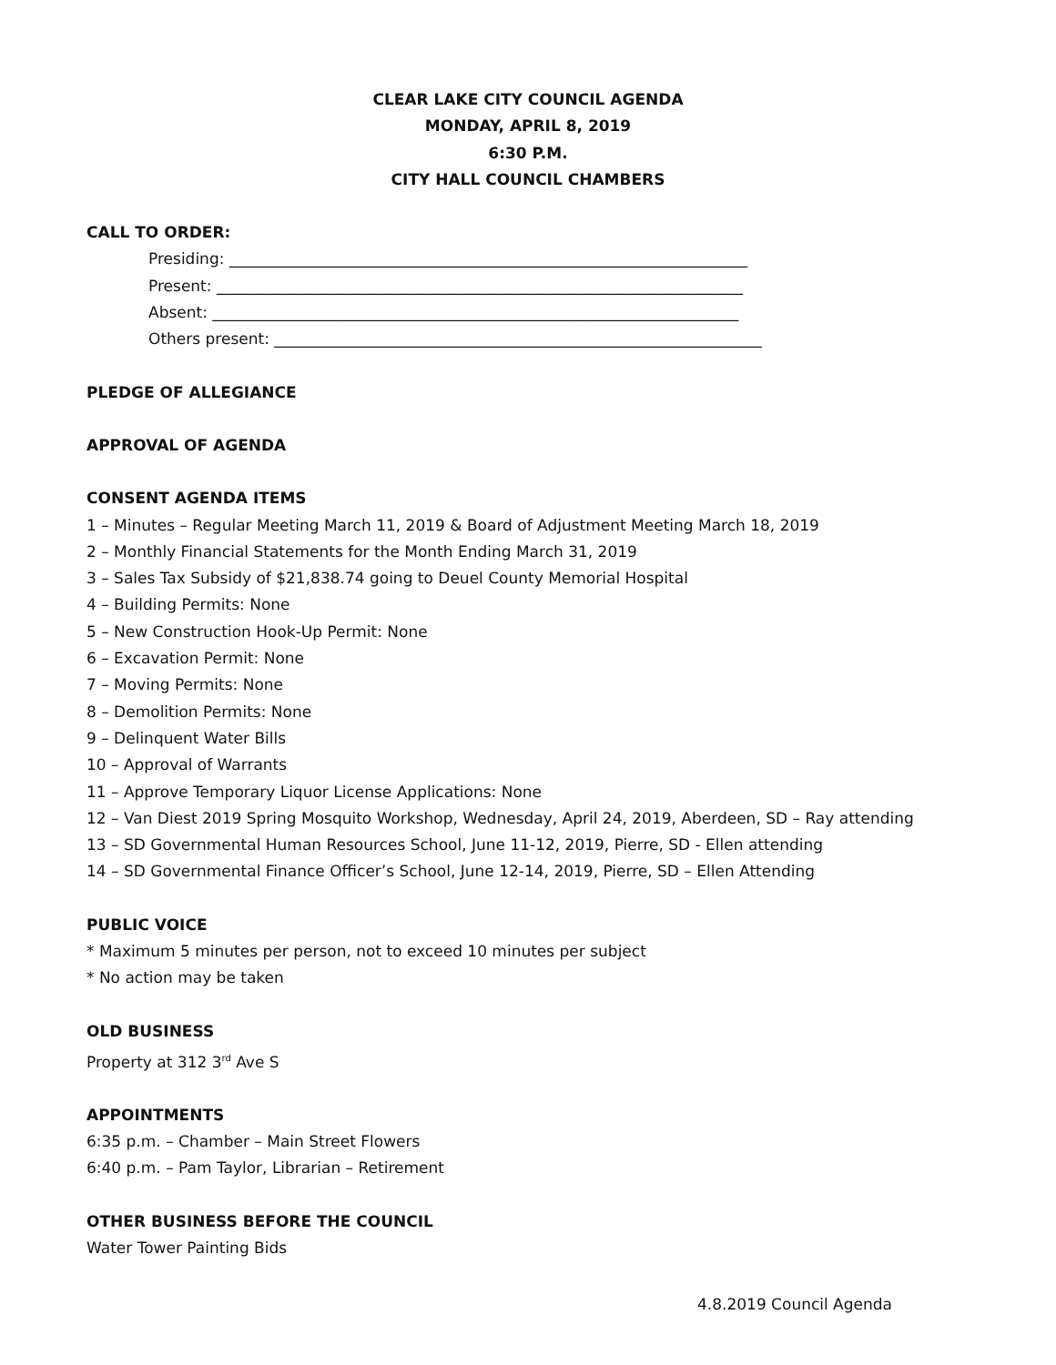CLEAR LAKE CITY COUNCIL AGENDA
MONDAY, APRIL 8, 2019
6:30 P.M.
CITY HALL COUNCIL CHAMBERS
CALL TO ORDER:
Presiding: ___________________________________________________________________
Present: ____________________________________________________________________
Absent: ____________________________________________________________________
Others present: _______________________________________________________________
PLEDGE OF ALLEGIANCE
APPROVAL OF AGENDA
CONSENT AGENDA ITEMS
1 – Minutes – Regular Meeting March 11, 2019 & Board of Adjustment Meeting March 18, 2019
2 – Monthly Financial Statements for the Month Ending March 31, 2019
3 – Sales Tax Subsidy of $21,838.74 going to Deuel County Memorial Hospital
4 – Building Permits: None
5 – New Construction Hook-Up Permit: None
6 – Excavation Permit: None
7 – Moving Permits: None
8 – Demolition Permits: None
9 – Delinquent Water Bills
10 – Approval of Warrants
11 – Approve Temporary Liquor License Applications: None
12 – Van Diest 2019 Spring Mosquito Workshop, Wednesday, April 24, 2019, Aberdeen, SD – Ray attending
13 – SD Governmental Human Resources School, June 11-12, 2019, Pierre, SD - Ellen attending
14 – SD Governmental Finance Officer’s School, June 12-14, 2019, Pierre, SD – Ellen Attending
PUBLIC VOICE
* Maximum 5 minutes per person, not to exceed 10 minutes per subject
* No action may be taken
OLD BUSINESS
Property at 312 3<sup>rd</sup> Ave S
APPOINTMENTS
6:35 p.m. – Chamber – Main Street Flowers
6:40 p.m. – Pam Taylor, Librarian – Retirement
OTHER BUSINESS BEFORE THE COUNCIL
Water Tower Painting Bids
4.8.2019 Council Agenda